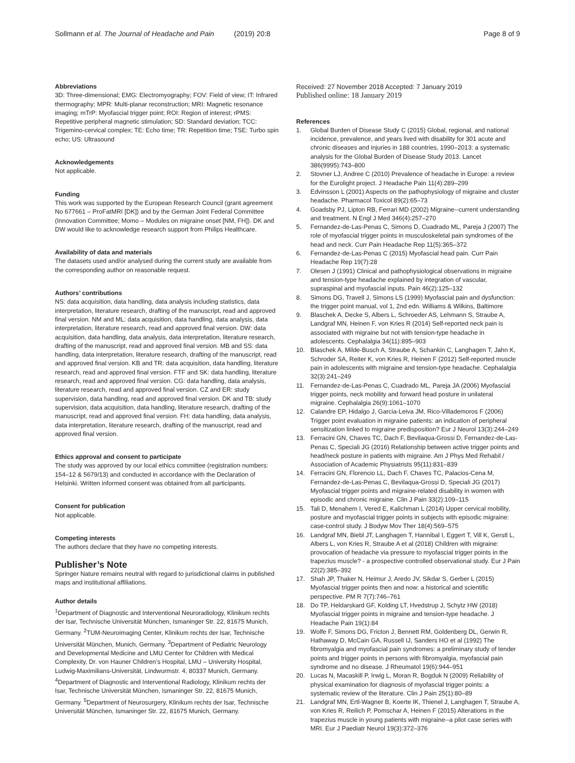Sollmann et al. The Journal of Headache and Pain (2019) 20:8 Page 8 of 9
Abbreviations
3D: Three-dimensional; EMG: Electromyography; FOV: Field of view; IT: Infrared thermography; MPR: Multi-planar reconstruction; MRI: Magnetic resonance imaging; mTrP: Myofascial trigger point; ROI: Region of interest; rPMS: Repetitive peripheral magnetic stimulation; SD: Standard deviation; TCC: Trigemino-cervical complex; TE: Echo time; TR: Repetition time; TSE: Turbo spin echo; US: Ultrasound
Acknowledgements
Not applicable.
Funding
This work was supported by the European Research Council (grant agreement No 677661 – ProFatMRI [DK]) and by the German Joint Federal Committee (Innovation Committee; Momo – Modules on migraine onset [NM, FH]). DK and DW would like to acknowledge research support from Philips Healthcare.
Availability of data and materials
The datasets used and/or analysed during the current study are available from the corresponding author on reasonable request.
Authors’ contributions
NS: data acquisition, data handling, data analysis including statistics, data interpretation, literature research, drafting of the manuscript, read and approved final version. NM and ML: data acquisition, data handling, data analysis, data interpretation, literature research, read and approved final version. DW: data acquisition, data handling, data analysis, data interpretation, literature research, drafting of the manuscript, read and approved final version. MB and SS: data handling, data interpretation, literature research, drafting of the manuscript, read and approved final version. KB and TR: data acquisition, data handling, literature research, read and approved final version. FTF and SK: data handling, literature research, read and approved final version. CG: data handling, data analysis, literature research, read and approved final version. CZ and ER: study supervision, data handling, read and approved final version. DK and TB: study supervision, data acquisition, data handling, literature research, drafting of the manuscript, read and approved final version. FH: data handling, data analysis, data interpretation, literature research, drafting of the manuscript, read and approved final version.
Ethics approval and consent to participate
The study was approved by our local ethics committee (registration numbers: 154–12 & 5679/13) and conducted in accordance with the Declaration of Helsinki. Written informed consent was obtained from all participants.
Consent for publication
Not applicable.
Competing interests
The authors declare that they have no competing interests.
Publisher’s Note
Springer Nature remains neutral with regard to jurisdictional claims in published maps and institutional affiliations.
Author details
<sup>1</sup> Department of Diagnostic and Interventional Neuroradiology, Klinikum rechts der Isar, Technische Universität München, Ismaninger Str. 22, 81675 Munich, Germany. <sup>2</sup>TUM-Neuroimaging Center, Klinikum rechts der Isar, Technische Universität München, Munich, Germany. <sup>3</sup>Department of Pediatric Neurology and Developmental Medicine and LMU Center for Children with Medical Complexity, Dr. von Hauner Children’s Hospital, LMU – University Hospital, Ludwig-Maximilians-Universität, Lindwurmstr. 4, 80337 Munich, Germany. <sup>4</sup>Department of Diagnostic and Interventional Radiology, Klinikum rechts der Isar, Technische Universität München, Ismaninger Str. 22, 81675 Munich, Germany. <sup>5</sup>Department of Neurosurgery, Klinikum rechts der Isar, Technische Universität München, Ismaninger Str. 22, 81675 Munich, Germany.
Received: 27 November 2018 Accepted: 7 January 2019
Published online: 18 January 2019
References
1. Global Burden of Disease Study C (2015) Global, regional, and national incidence, prevalence, and years lived with disability for 301 acute and chronic diseases and injuries in 188 countries, 1990–2013: a systematic analysis for the Global Burden of Disease Study 2013. Lancet 386(9995):743–800
2. Stovner LJ, Andree C (2010) Prevalence of headache in Europe: a review for the Eurolight project. J Headache Pain 11(4):289–299
3. Edvinsson L (2001) Aspects on the pathophysiology of migraine and cluster headache. Pharmacol Toxicol 89(2):65–73
4. Goadsby PJ, Lipton RB, Ferrari MD (2002) Migraine--current understanding and treatment. N Engl J Med 346(4):257–270
5. Fernandez-de-Las-Penas C, Simons D, Cuadrado ML, Pareja J (2007) The role of myofascial trigger points in musculoskeletal pain syndromes of the head and neck. Curr Pain Headache Rep 11(5):365–372
6. Fernandez-de-Las-Penas C (2015) Myofascial head pain. Curr Pain Headache Rep 19(7):28
7. Olesen J (1991) Clinical and pathophysiological observations in migraine and tension-type headache explained by integration of vascular, supraspinal and myofascial inputs. Pain 46(2):125–132
8. Simons DG, Travell J, Simons LS (1999) Myofascial pain and dysfunction: the trigger point manual, vol 1, 2nd edn. Williams & Wilkins, Baltimore
9. Blaschek A, Decke S, Albers L, Schroeder AS, Lehmann S, Straube A, Landgraf MN, Heinen F, von Kries R (2014) Self-reported neck pain is associated with migraine but not with tension-type headache in adolescents. Cephalalgia 34(11):895–903
10. Blaschek A, Milde-Busch A, Straube A, Schankin C, Langhagen T, Jahn K, Schroder SA, Reiter K, von Kries R, Heinen F (2012) Self-reported muscle pain in adolescents with migraine and tension-type headache. Cephalalgia 32(3):241–249
11. Fernandez-de-Las-Penas C, Cuadrado ML, Pareja JA (2006) Myofascial trigger points, neck mobility and forward head posture in unilateral migraine. Cephalalgia 26(9):1061–1070
12. Calandre EP, Hidalgo J, Garcia-Leiva JM, Rico-Villademoros F (2006) Trigger point evaluation in migraine patients: an indication of peripheral sensitization linked to migraine predisposition? Eur J Neurol 13(3):244–249
13. Ferracini GN, Chaves TC, Dach F, Bevilaqua-Grossi D, Fernandez-de-Las-Penas C, Speciali JG (2016) Relationship between active trigger points and head/neck posture in patients with migraine. Am J Phys Med Rehabil / Association of Academic Physiatrists 95(11):831–839
14. Ferracini GN, Florencio LL, Dach F, Chaves TC, Palacios-Cena M, Fernandez-de-Las-Penas C, Bevilaqua-Grossi D, Speciali JG (2017) Myofascial trigger points and migraine-related disability in women with episodic and chronic migraine. Clin J Pain 33(2):109–115
15. Tali D, Menahem I, Vered E, Kalichman L (2014) Upper cervical mobility, posture and myofascial trigger points in subjects with episodic migraine: case-control study. J Bodyw Mov Ther 18(4):569–575
16. Landgraf MN, Biebl JT, Langhagen T, Hannibal I, Eggert T, Vill K, Gerstl L, Albers L, von Kries R, Straube A et al (2018) Children with migraine: provocation of headache via pressure to myofascial trigger points in the trapezius muscle? - a prospective controlled observational study. Eur J Pain 22(2):385–392
17. Shah JP, Thaker N, Heimur J, Aredo JV, Sikdar S, Gerber L (2015) Myofascial trigger points then and now: a historical and scientific perspective. PM R 7(7):746–761
18. Do TP, Heldarskard GF, Kolding LT, Hvedstrup J, Schytz HW (2018) Myofascial trigger points in migraine and tension-type headache. J Headache Pain 19(1):84
19. Wolfe F, Simons DG, Fricton J, Bennett RM, Goldenberg DL, Gerwin R, Hathaway D, McCain GA, Russell IJ, Sanders HO et al (1992) The fibromyalgia and myofascial pain syndromes: a preliminary study of tender points and trigger points in persons with fibromyalgia, myofascial pain syndrome and no disease. J Rheumatol 19(6):944–951
20. Lucas N, Macaskill P, Irwig L, Moran R, Bogduk N (2009) Reliability of physical examination for diagnosis of myofascial trigger points: a systematic review of the literature. Clin J Pain 25(1):80–89
21. Landgraf MN, Ertl-Wagner B, Koerte IK, Thienel J, Langhagen T, Straube A, von Kries R, Reilich P, Pomschar A, Heinen F (2015) Alterations in the trapezius muscle in young patients with migraine--a pilot case series with MRI. Eur J Paediatr Neurol 19(3):372–376